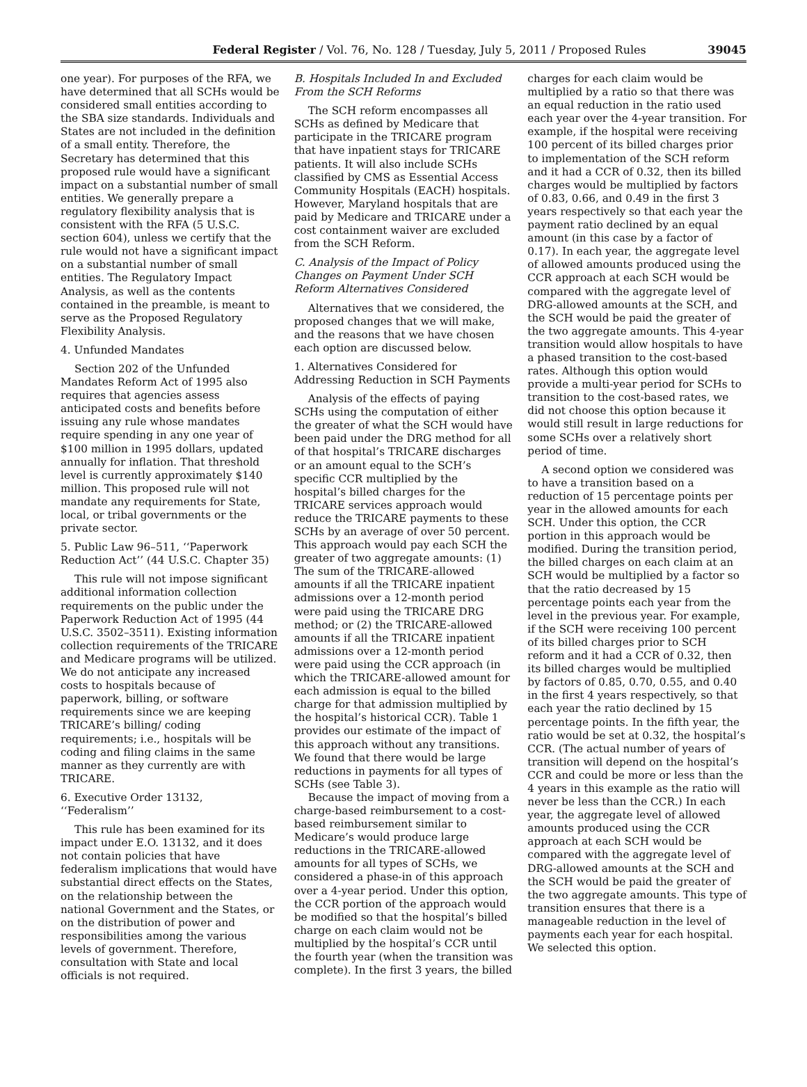Federal Register / Vol. 76, No. 128 / Tuesday, July 5, 2011 / Proposed Rules 39045
one year). For purposes of the RFA, we have determined that all SCHs would be considered small entities according to the SBA size standards. Individuals and States are not included in the definition of a small entity. Therefore, the Secretary has determined that this proposed rule would have a significant impact on a substantial number of small entities. We generally prepare a regulatory flexibility analysis that is consistent with the RFA (5 U.S.C. section 604), unless we certify that the rule would not have a significant impact on a substantial number of small entities. The Regulatory Impact Analysis, as well as the contents contained in the preamble, is meant to serve as the Proposed Regulatory Flexibility Analysis.
4. Unfunded Mandates
Section 202 of the Unfunded Mandates Reform Act of 1995 also requires that agencies assess anticipated costs and benefits before issuing any rule whose mandates require spending in any one year of $100 million in 1995 dollars, updated annually for inflation. That threshold level is currently approximately $140 million. This proposed rule will not mandate any requirements for State, local, or tribal governments or the private sector.
5. Public Law 96–511, ‘‘Paperwork Reduction Act’’ (44 U.S.C. Chapter 35)
This rule will not impose significant additional information collection requirements on the public under the Paperwork Reduction Act of 1995 (44 U.S.C. 3502–3511). Existing information collection requirements of the TRICARE and Medicare programs will be utilized. We do not anticipate any increased costs to hospitals because of paperwork, billing, or software requirements since we are keeping TRICARE’s billing/ coding requirements; i.e., hospitals will be coding and filing claims in the same manner as they currently are with TRICARE.
6. Executive Order 13132, ‘‘Federalism’’
This rule has been examined for its impact under E.O. 13132, and it does not contain policies that have federalism implications that would have substantial direct effects on the States, on the relationship between the national Government and the States, or on the distribution of power and responsibilities among the various levels of government. Therefore, consultation with State and local officials is not required.
B. Hospitals Included In and Excluded From the SCH Reforms
The SCH reform encompasses all SCHs as defined by Medicare that participate in the TRICARE program that have inpatient stays for TRICARE patients. It will also include SCHs classified by CMS as Essential Access Community Hospitals (EACH) hospitals. However, Maryland hospitals that are paid by Medicare and TRICARE under a cost containment waiver are excluded from the SCH Reform.
C. Analysis of the Impact of Policy Changes on Payment Under SCH Reform Alternatives Considered
Alternatives that we considered, the proposed changes that we will make, and the reasons that we have chosen each option are discussed below.
1. Alternatives Considered for Addressing Reduction in SCH Payments
Analysis of the effects of paying SCHs using the computation of either the greater of what the SCH would have been paid under the DRG method for all of that hospital’s TRICARE discharges or an amount equal to the SCH’s specific CCR multiplied by the hospital’s billed charges for the TRICARE services approach would reduce the TRICARE payments to these SCHs by an average of over 50 percent. This approach would pay each SCH the greater of two aggregate amounts: (1) The sum of the TRICARE-allowed amounts if all the TRICARE inpatient admissions over a 12-month period were paid using the TRICARE DRG method; or (2) the TRICARE-allowed amounts if all the TRICARE inpatient admissions over a 12-month period were paid using the CCR approach (in which the TRICARE-allowed amount for each admission is equal to the billed charge for that admission multiplied by the hospital’s historical CCR). Table 1 provides our estimate of the impact of this approach without any transitions. We found that there would be large reductions in payments for all types of SCHs (see Table 3).
Because the impact of moving from a charge-based reimbursement to a cost-based reimbursement similar to Medicare’s would produce large reductions in the TRICARE-allowed amounts for all types of SCHs, we considered a phase-in of this approach over a 4-year period. Under this option, the CCR portion of the approach would be modified so that the hospital’s billed charge on each claim would not be multiplied by the hospital’s CCR until the fourth year (when the transition was complete). In the first 3 years, the billed
charges for each claim would be multiplied by a ratio so that there was an equal reduction in the ratio used each year over the 4-year transition. For example, if the hospital were receiving 100 percent of its billed charges prior to implementation of the SCH reform and it had a CCR of 0.32, then its billed charges would be multiplied by factors of 0.83, 0.66, and 0.49 in the first 3 years respectively so that each year the payment ratio declined by an equal amount (in this case by a factor of 0.17). In each year, the aggregate level of allowed amounts produced using the CCR approach at each SCH would be compared with the aggregate level of DRG-allowed amounts at the SCH, and the SCH would be paid the greater of the two aggregate amounts. This 4-year transition would allow hospitals to have a phased transition to the cost-based rates. Although this option would provide a multi-year period for SCHs to transition to the cost-based rates, we did not choose this option because it would still result in large reductions for some SCHs over a relatively short period of time.
A second option we considered was to have a transition based on a reduction of 15 percentage points per year in the allowed amounts for each SCH. Under this option, the CCR portion in this approach would be modified. During the transition period, the billed charges on each claim at an SCH would be multiplied by a factor so that the ratio decreased by 15 percentage points each year from the level in the previous year. For example, if the SCH were receiving 100 percent of its billed charges prior to SCH reform and it had a CCR of 0.32, then its billed charges would be multiplied by factors of 0.85, 0.70, 0.55, and 0.40 in the first 4 years respectively, so that each year the ratio declined by 15 percentage points. In the fifth year, the ratio would be set at 0.32, the hospital’s CCR. (The actual number of years of transition will depend on the hospital’s CCR and could be more or less than the 4 years in this example as the ratio will never be less than the CCR.) In each year, the aggregate level of allowed amounts produced using the CCR approach at each SCH would be compared with the aggregate level of DRG-allowed amounts at the SCH and the SCH would be paid the greater of the two aggregate amounts. This type of transition ensures that there is a manageable reduction in the level of payments each year for each hospital. We selected this option.